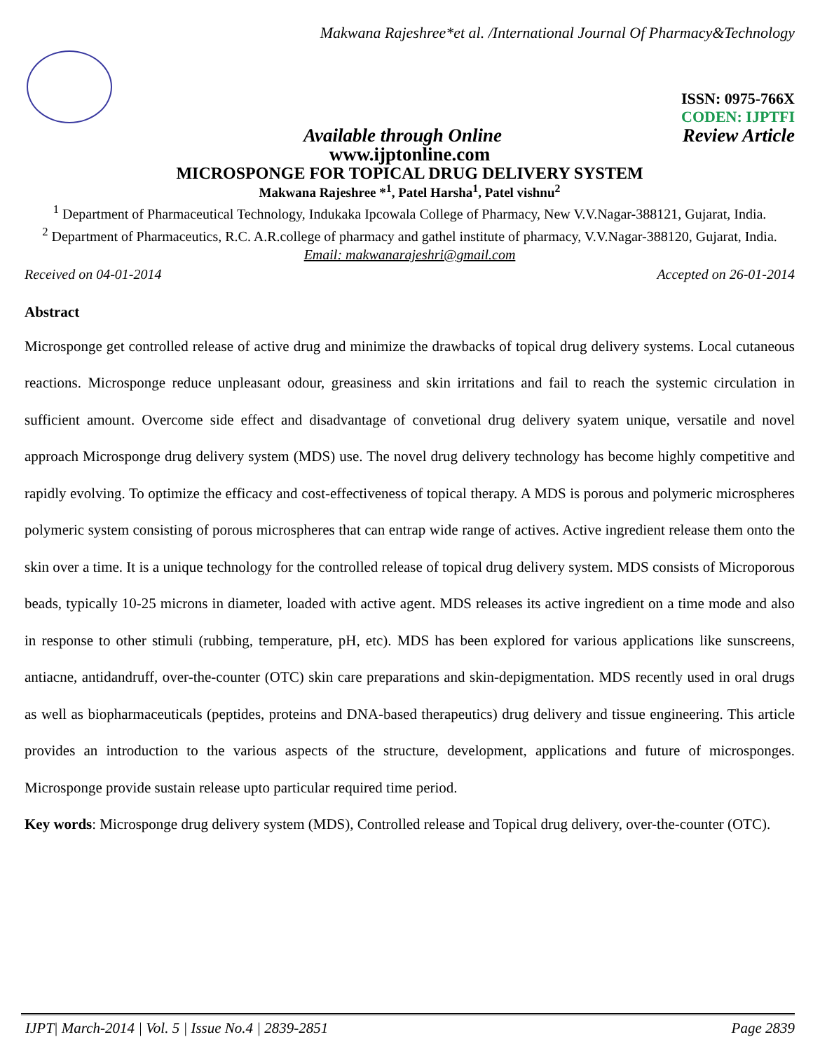Makwana Rajeshree*et al. /International Journal Of Pharmacy&Technology
ISSN: 0975-766X
CODEN: IJPTFI
Available through Online Review Article
www.ijptonline.com
MICROSPONGE FOR TOPICAL DRUG DELIVERY SYSTEM
Makwana Rajeshree *<sup>1</sup>, Patel Harsha<sup>1</sup>, Patel vishnu<sup>2</sup>
<sup>1</sup> Department of Pharmaceutical Technology, Indukaka Ipcowala College of Pharmacy, New V.V.Nagar-388121, Gujarat, India.
<sup>2</sup> Department of Pharmaceutics, R.C. A.R.college of pharmacy and gathel institute of pharmacy, V.V.Nagar-388120, Gujarat, India.
Email: makwanarajeshri@gmail.com
Received on 04-01-2014 Accepted on 26-01-2014
Abstract
Microsponge get controlled release of active drug and minimize the drawbacks of topical drug delivery systems. Local cutaneous reactions. Microsponge reduce unpleasant odour, greasiness and skin irritations and fail to reach the systemic circulation in sufficient amount. Overcome side effect and disadvantage of convetional drug delivery syatem unique, versatile and novel approach Microsponge drug delivery system (MDS) use. The novel drug delivery technology has become highly competitive and rapidly evolving. To optimize the efficacy and cost-effectiveness of topical therapy. A MDS is porous and polymeric microspheres polymeric system consisting of porous microspheres that can entrap wide range of actives. Active ingredient release them onto the skin over a time. It is a unique technology for the controlled release of topical drug delivery system. MDS consists of Microporous beads, typically 10-25 microns in diameter, loaded with active agent. MDS releases its active ingredient on a time mode and also in response to other stimuli (rubbing, temperature, pH, etc). MDS has been explored for various applications like sunscreens, antiacne, antidandruff, over-the-counter (OTC) skin care preparations and skin-depigmentation. MDS recently used in oral drugs as well as biopharmaceuticals (peptides, proteins and DNA-based therapeutics) drug delivery and tissue engineering. This article provides an introduction to the various aspects of the structure, development, applications and future of microsponges. Microsponge provide sustain release upto particular required time period.
Key words: Microsponge drug delivery system (MDS), Controlled release and Topical drug delivery, over-the-counter (OTC).
IJPT| March-2014 | Vol. 5 | Issue No.4 | 2839-2851 Page 2839